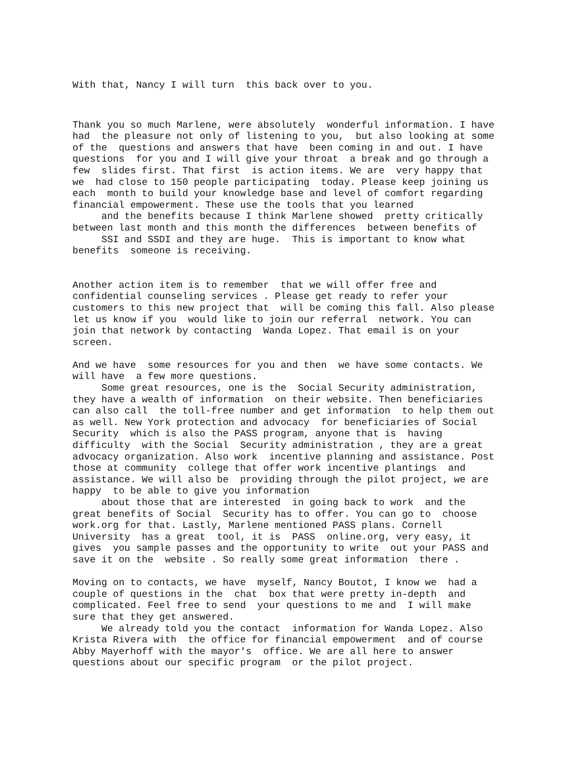With that, Nancy I will turn this back over to you.
Thank you so much Marlene, were absolutely wonderful information. I have had the pleasure not only of listening to you, but also looking at some of the questions and answers that have been coming in and out. I have questions for you and I will give your throat a break and go through a few slides first. That first is action items. We are very happy that we had close to 150 people participating today. Please keep joining us each month to build your knowledge base and level of comfort regarding financial empowerment. These use the tools that you learned and the benefits because I think Marlene showed pretty critically between last month and this month the differences between benefits of SSI and SSDI and they are huge. This is important to know what benefits someone is receiving.
Another action item is to remember that we will offer free and confidential counseling services . Please get ready to refer your customers to this new project that will be coming this fall. Also please let us know if you would like to join our referral network. You can join that network by contacting Wanda Lopez. That email is on your screen.
And we have some resources for you and then we have some contacts. We will have a few more questions. Some great resources, one is the Social Security administration, they have a wealth of information on their website. Then beneficiaries can also call the toll-free number and get information to help them out as well. New York protection and advocacy for beneficiaries of Social Security which is also the PASS program, anyone that is having difficulty with the Social Security administration , they are a great advocacy organization. Also work incentive planning and assistance. Post those at community college that offer work incentive plantings and assistance. We will also be providing through the pilot project, we are happy to be able to give you information about those that are interested in going back to work and the great benefits of Social Security has to offer. You can go to choose work.org for that. Lastly, Marlene mentioned PASS plans. Cornell University has a great tool, it is PASS online.org, very easy, it gives you sample passes and the opportunity to write out your PASS and save it on the website . So really some great information there .
Moving on to contacts, we have myself, Nancy Boutot, I know we had a couple of questions in the chat box that were pretty in-depth and complicated. Feel free to send your questions to me and I will make sure that they get answered. We already told you the contact information for Wanda Lopez. Also Krista Rivera with the office for financial empowerment and of course Abby Mayerhoff with the mayor's office. We are all here to answer questions about our specific program or the pilot project.